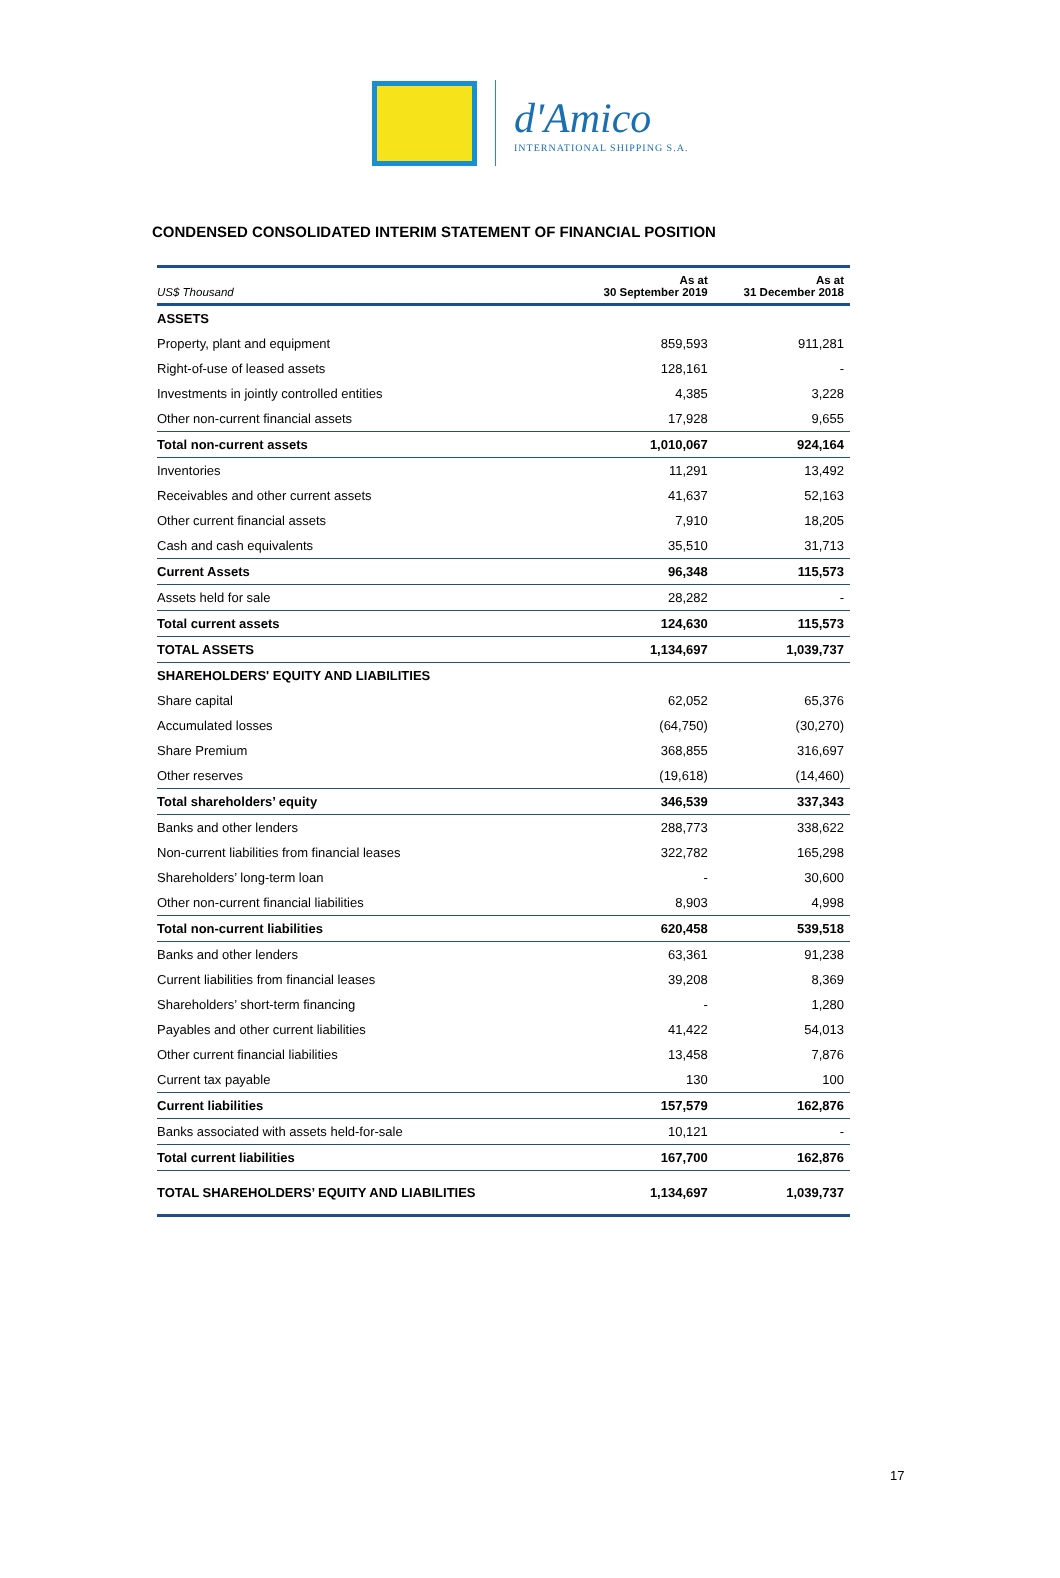d'Amico
INTERNATIONAL SHIPPING S.A.
CONDENSED CONSOLIDATED INTERIM STATEMENT OF FINANCIAL POSITION
| US$ Thousand | As at 30 September 2019 | As at 31 December 2018 |
| --- | --- | --- |
| ASSETS | | |
| Property, plant and equipment | 859,593 | 911,281 |
| Right-of-use of leased assets | 128,161 | - |
| Investments in jointly controlled entities | 4,385 | 3,228 |
| Other non-current financial assets | 17,928 | 9,655 |
| Total non-current assets | 1,010,067 | 924,164 |
| Inventories | 11,291 | 13,492 |
| Receivables and other current assets | 41,637 | 52,163 |
| Other current financial assets | 7,910 | 18,205 |
| Cash and cash equivalents | 35,510 | 31,713 |
| Current Assets | 96,348 | 115,573 |
| Assets held for sale | 28,282 | - |
| Total current assets | 124,630 | 115,573 |
| TOTAL ASSETS | 1,134,697 | 1,039,737 |
| SHAREHOLDERS' EQUITY AND LIABILITIES | | |
| Share capital | 62,052 | 65,376 |
| Accumulated losses | (64,750) | (30,270) |
| Share Premium | 368,855 | 316,697 |
| Other reserves | (19,618) | (14,460) |
| Total shareholders’ equity | 346,539 | 337,343 |
| Banks and other lenders | 288,773 | 338,622 |
| Non-current liabilities from financial leases | 322,782 | 165,298 |
| Shareholders’ long-term loan | - | 30,600 |
| Other non-current financial liabilities | 8,903 | 4,998 |
| Total non-current liabilities | 620,458 | 539,518 |
| Banks and other lenders | 63,361 | 91,238 |
| Current liabilities from financial leases | 39,208 | 8,369 |
| Shareholders’ short-term financing | - | 1,280 |
| Payables and other current liabilities | 41,422 | 54,013 |
| Other current financial liabilities | 13,458 | 7,876 |
| Current tax payable | 130 | 100 |
| Current liabilities | 157,579 | 162,876 |
| Banks associated with assets held-for-sale | 10,121 | - |
| Total current liabilities | 167,700 | 162,876 |
| TOTAL SHAREHOLDERS’ EQUITY AND LIABILITIES | 1,134,697 | 1,039,737 |
17